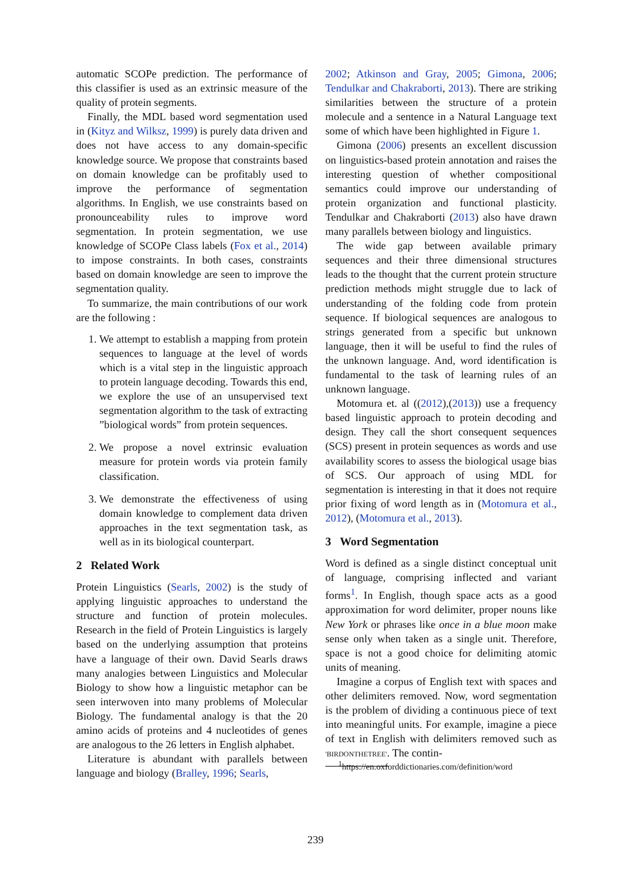automatic SCOPe prediction. The performance of this classifier is used as an extrinsic measure of the quality of protein segments.
Finally, the MDL based word segmentation used in (Kityz and Wilksz, 1999) is purely data driven and does not have access to any domain-specific knowledge source. We propose that constraints based on domain knowledge can be profitably used to improve the performance of segmentation algorithms. In English, we use constraints based on pronounceability rules to improve word segmentation. In protein segmentation, we use knowledge of SCOPe Class labels (Fox et al., 2014) to impose constraints. In both cases, constraints based on domain knowledge are seen to improve the segmentation quality.
To summarize, the main contributions of our work are the following :
1. We attempt to establish a mapping from protein sequences to language at the level of words which is a vital step in the linguistic approach to protein language decoding. Towards this end, we explore the use of an unsupervised text segmentation algorithm to the task of extracting ”biological words” from protein sequences.
2. We propose a novel extrinsic evaluation measure for protein words via protein family classification.
3. We demonstrate the effectiveness of using domain knowledge to complement data driven approaches in the text segmentation task, as well as in its biological counterpart.
2 Related Work
Protein Linguistics (Searls, 2002) is the study of applying linguistic approaches to understand the structure and function of protein molecules. Research in the field of Protein Linguistics is largely based on the underlying assumption that proteins have a language of their own. David Searls draws many analogies between Linguistics and Molecular Biology to show how a linguistic metaphor can be seen interwoven into many problems of Molecular Biology. The fundamental analogy is that the 20 amino acids of proteins and 4 nucleotides of genes are analogous to the 26 letters in English alphabet.
Literature is abundant with parallels between language and biology (Bralley, 1996; Searls,
2002; Atkinson and Gray, 2005; Gimona, 2006; Tendulkar and Chakraborti, 2013). There are striking similarities between the structure of a protein molecule and a sentence in a Natural Language text some of which have been highlighted in Figure 1.
Gimona (2006) presents an excellent discussion on linguistics-based protein annotation and raises the interesting question of whether compositional semantics could improve our understanding of protein organization and functional plasticity. Tendulkar and Chakraborti (2013) also have drawn many parallels between biology and linguistics.
The wide gap between available primary sequences and their three dimensional structures leads to the thought that the current protein structure prediction methods might struggle due to lack of understanding of the folding code from protein sequence. If biological sequences are analogous to strings generated from a specific but unknown language, then it will be useful to find the rules of the unknown language. And, word identification is fundamental to the task of learning rules of an unknown language.
Motomura et. al ((2012),(2013)) use a frequency based linguistic approach to protein decoding and design. They call the short consequent sequences (SCS) present in protein sequences as words and use availability scores to assess the biological usage bias of SCS. Our approach of using MDL for segmentation is interesting in that it does not require prior fixing of word length as in (Motomura et al., 2012), (Motomura et al., 2013).
3 Word Segmentation
Word is defined as a single distinct conceptual unit of language, comprising inflected and variant forms<sup>1</sup>. In English, though space acts as a good approximation for word delimiter, proper nouns like New York or phrases like once in a blue moon make sense only when taken as a single unit. Therefore, space is not a good choice for delimiting atomic units of meaning.
Imagine a corpus of English text with spaces and other delimiters removed. Now, word segmentation is the problem of dividing a continuous piece of text into meaningful units. For example, imagine a piece of text in English with delimiters removed such as 'BIRDONTHETREE'. The contin-
<sup>1</sup> https://en.oxforddictionaries.com/definition/word
239